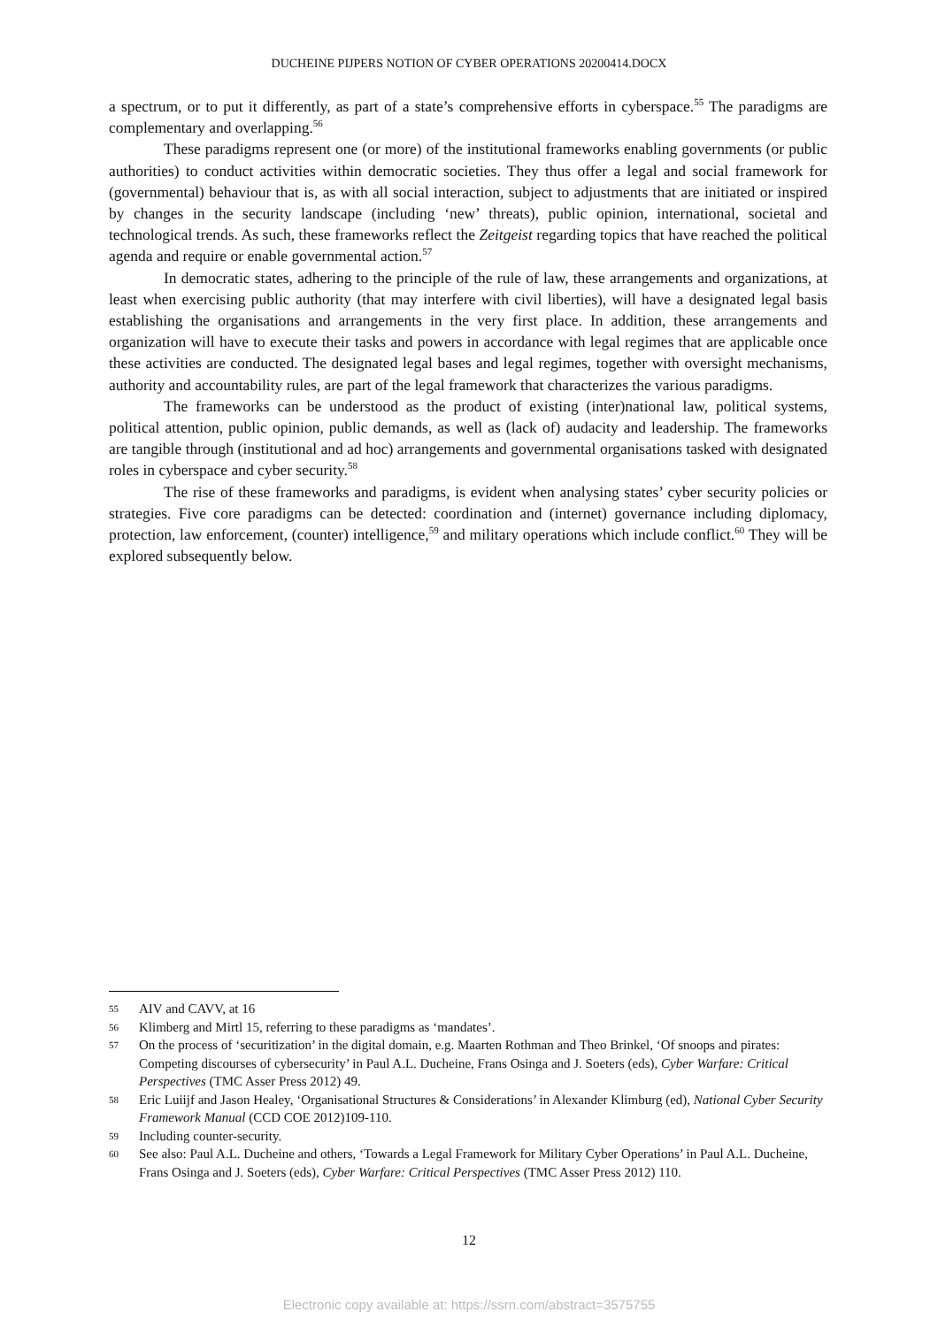DUCHEINE PIJPERS NOTION OF CYBER OPERATIONS 20200414.DOCX
a spectrum, or to put it differently, as part of a state’s comprehensive efforts in cyberspace.<sup>55</sup> The paradigms are complementary and overlapping.<sup>56</sup>
These paradigms represent one (or more) of the institutional frameworks enabling governments (or public authorities) to conduct activities within democratic societies. They thus offer a legal and social framework for (governmental) behaviour that is, as with all social interaction, subject to adjustments that are initiated or inspired by changes in the security landscape (including ‘new’ threats), public opinion, international, societal and technological trends. As such, these frameworks reflect the Zeitgeist regarding topics that have reached the political agenda and require or enable governmental action.<sup>57</sup>
In democratic states, adhering to the principle of the rule of law, these arrangements and organizations, at least when exercising public authority (that may interfere with civil liberties), will have a designated legal basis establishing the organisations and arrangements in the very first place. In addition, these arrangements and organization will have to execute their tasks and powers in accordance with legal regimes that are applicable once these activities are conducted. The designated legal bases and legal regimes, together with oversight mechanisms, authority and accountability rules, are part of the legal framework that characterizes the various paradigms.
The frameworks can be understood as the product of existing (inter)national law, political systems, political attention, public opinion, public demands, as well as (lack of) audacity and leadership. The frameworks are tangible through (institutional and ad hoc) arrangements and governmental organisations tasked with designated roles in cyberspace and cyber security.<sup>58</sup>
The rise of these frameworks and paradigms, is evident when analysing states’ cyber security policies or strategies. Five core paradigms can be detected: coordination and (internet) governance including diplomacy, protection, law enforcement, (counter) intelligence,<sup>59</sup> and military operations which include conflict.<sup>60</sup> They will be explored subsequently below.
55 AIV and CAVV, at 16
56 Klimberg and Mirtl 15, referring to these paradigms as ‘mandates’.
57 On the process of ‘securitization’ in the digital domain, e.g. Maarten Rothman and Theo Brinkel, ‘Of snoops and pirates: Competing discourses of cybersecurity’ in Paul A.L. Ducheine, Frans Osinga and J. Soeters (eds), Cyber Warfare: Critical Perspectives (TMC Asser Press 2012) 49.
58 Eric Luiijf and Jason Healey, ‘Organisational Structures & Considerations’ in Alexander Klimburg (ed), National Cyber Security Framework Manual (CCD COE 2012)109-110.
59 Including counter-security.
60 See also: Paul A.L. Ducheine and others, ‘Towards a Legal Framework for Military Cyber Operations’ in Paul A.L. Ducheine, Frans Osinga and J. Soeters (eds), Cyber Warfare: Critical Perspectives (TMC Asser Press 2012) 110.
12
Electronic copy available at: https://ssrn.com/abstract=3575755